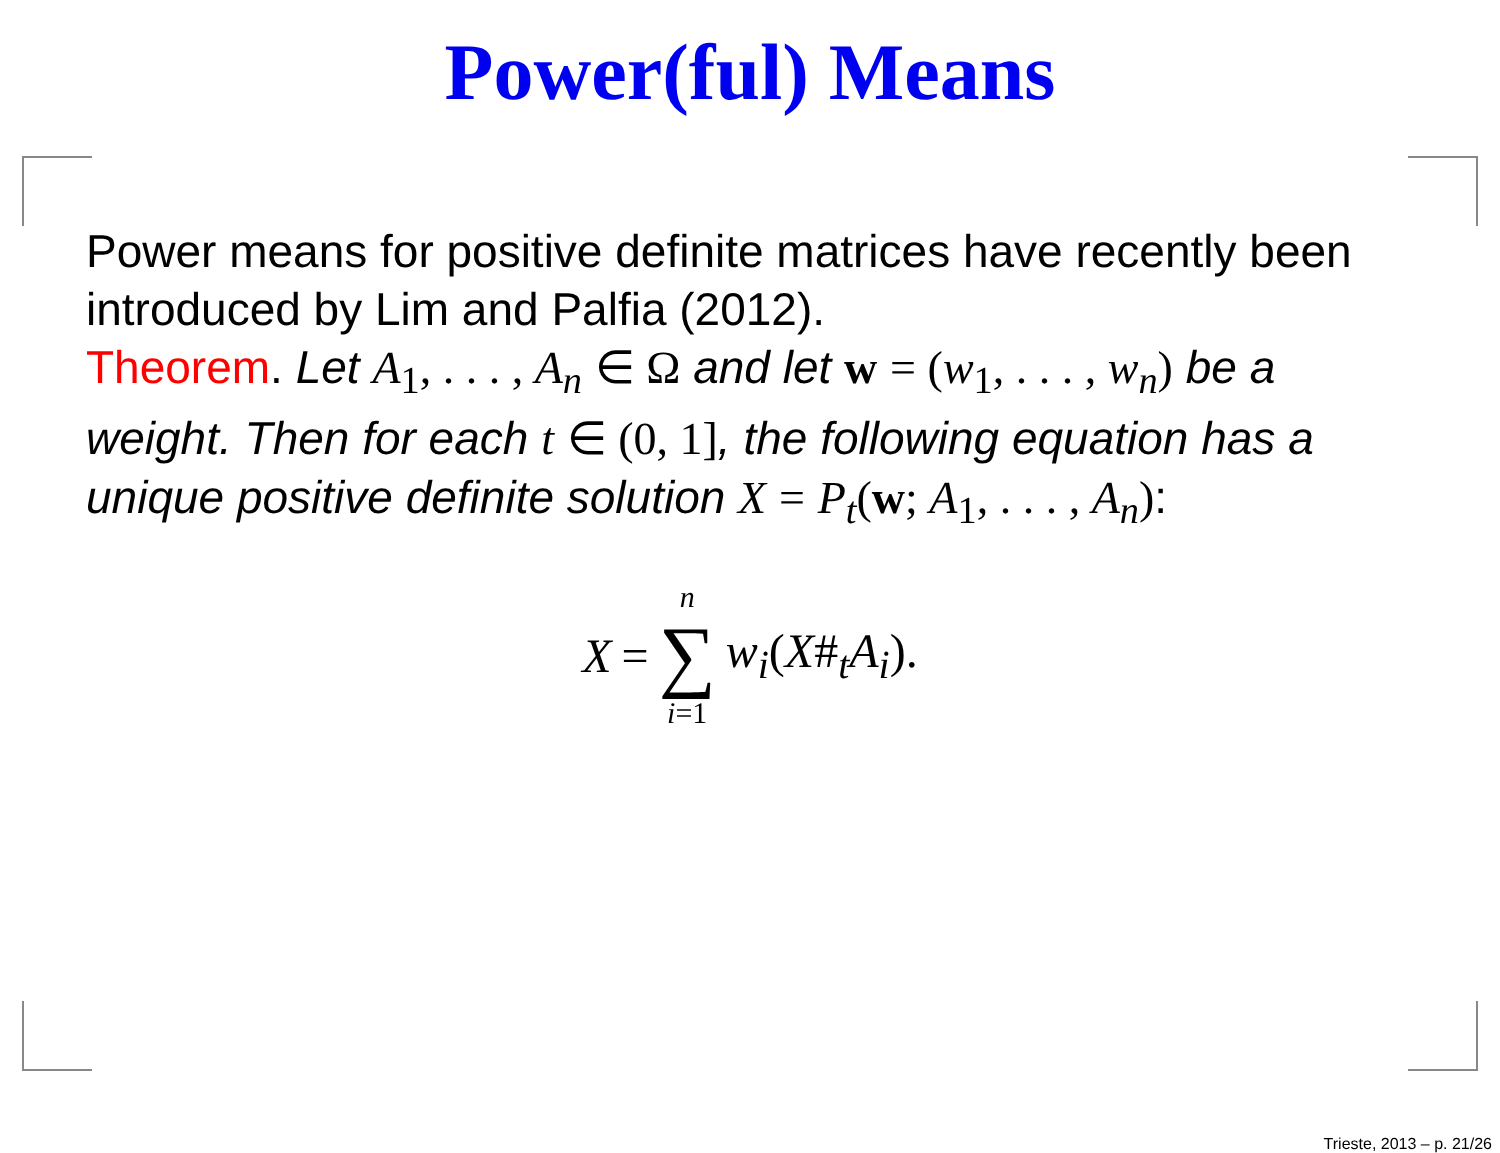Power(ful) Means
Power means for positive definite matrices have recently been introduced by Lim and Palfia (2012).
Theorem. Let A<sub>1</sub>, . . . , A<sub>n</sub> ∈ Ω and let w = (w<sub>1</sub>, . . . , w<sub>n</sub>) be a weight. Then for each t ∈ (0, 1], the following equation has a unique positive definite solution X = P<sub>t</sub>(w; A<sub>1</sub>, . . . , A<sub>n</sub>):
X = n
∑
i=1 w<sub>i</sub>(X#<sub>t</sub>A<sub>i</sub>).
Trieste, 2013 – p. 21/26